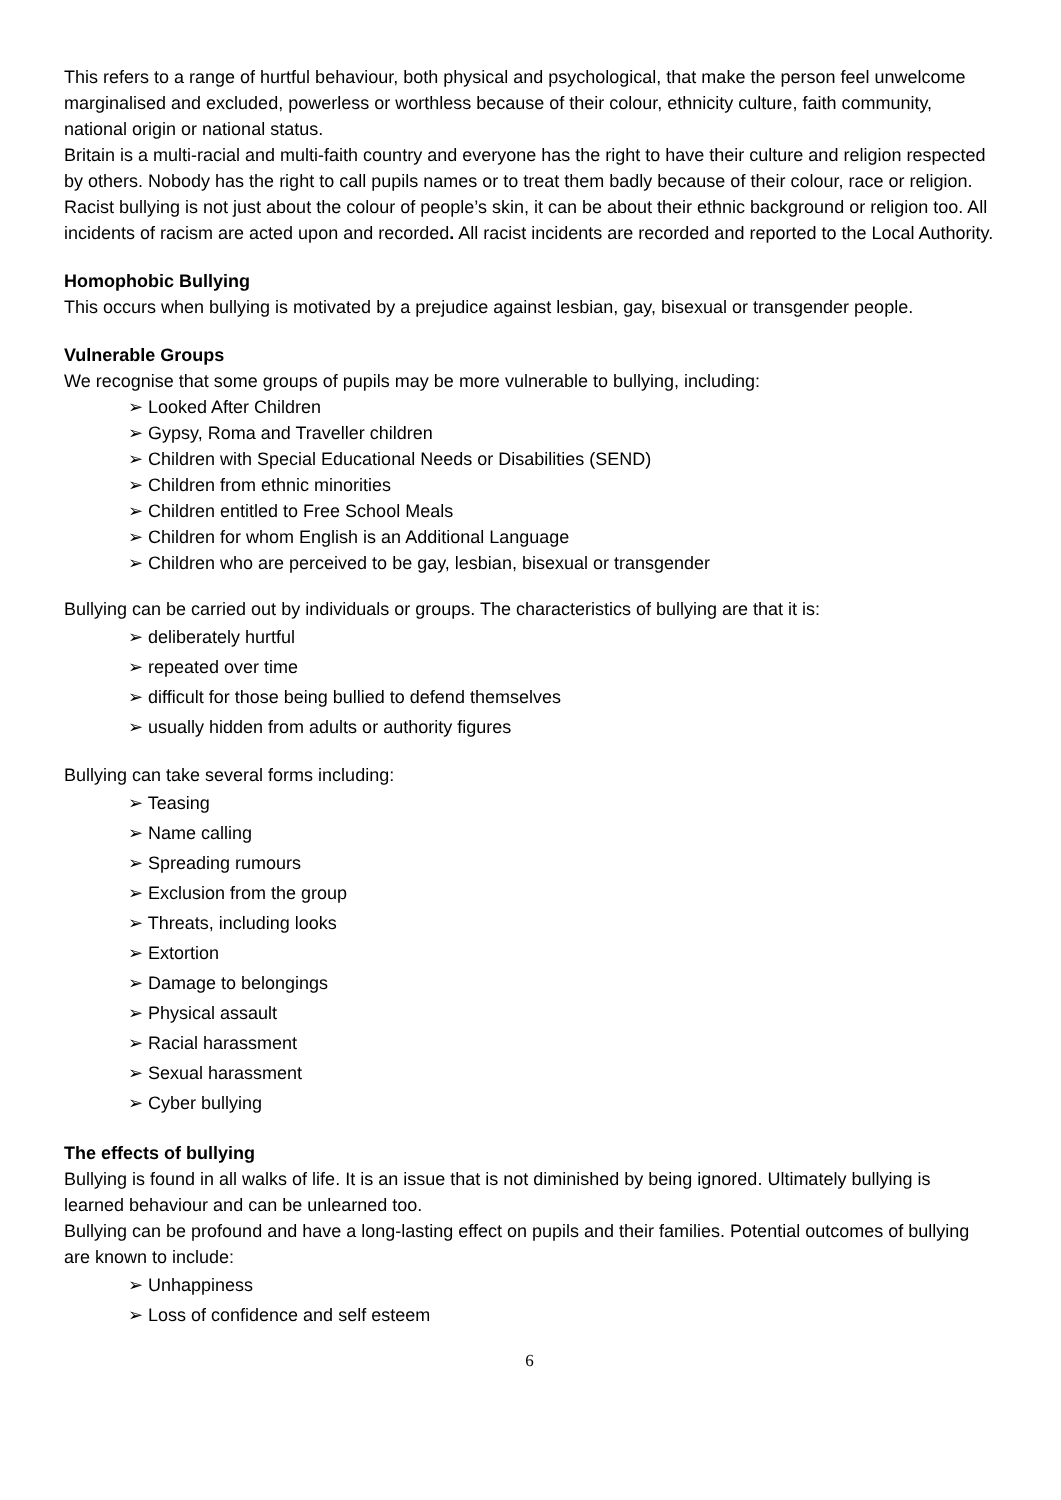This refers to a range of hurtful behaviour, both physical and psychological, that make the person feel unwelcome marginalised and excluded, powerless or worthless because of their colour, ethnicity culture, faith community, national origin or national status.
Britain is a multi-racial and multi-faith country and everyone has the right to have their culture and religion respected by others. Nobody has the right to call pupils names or to treat them badly because of their colour, race or religion. Racist bullying is not just about the colour of people’s skin, it can be about their ethnic background or religion too. All incidents of racism are acted upon and recorded. All racist incidents are recorded and reported to the Local Authority.
Homophobic Bullying
This occurs when bullying is motivated by a prejudice against lesbian, gay, bisexual or transgender people.
Vulnerable Groups
We recognise that some groups of pupils may be more vulnerable to bullying, including:
➢ Looked After Children
➢ Gypsy, Roma and Traveller children
➢ Children with Special Educational Needs or Disabilities (SEND)
➢ Children from ethnic minorities
➢ Children entitled to Free School Meals
➢ Children for whom English is an Additional Language
➢ Children who are perceived to be gay, lesbian, bisexual or transgender
Bullying can be carried out by individuals or groups. The characteristics of bullying are that it is:
➢ deliberately hurtful
➢ repeated over time
➢ difficult for those being bullied to defend themselves
➢ usually hidden from adults or authority figures
Bullying can take several forms including:
➢ Teasing
➢ Name calling
➢ Spreading rumours
➢ Exclusion from the group
➢ Threats, including looks
➢ Extortion
➢ Damage to belongings
➢ Physical assault
➢ Racial harassment
➢ Sexual harassment
➢ Cyber bullying
The effects of bullying
Bullying is found in all walks of life. It is an issue that is not diminished by being ignored. Ultimately bullying is learned behaviour and can be unlearned too.
Bullying can be profound and have a long-lasting effect on pupils and their families. Potential outcomes of bullying are known to include:
➢ Unhappiness
➢ Loss of confidence and self esteem
6